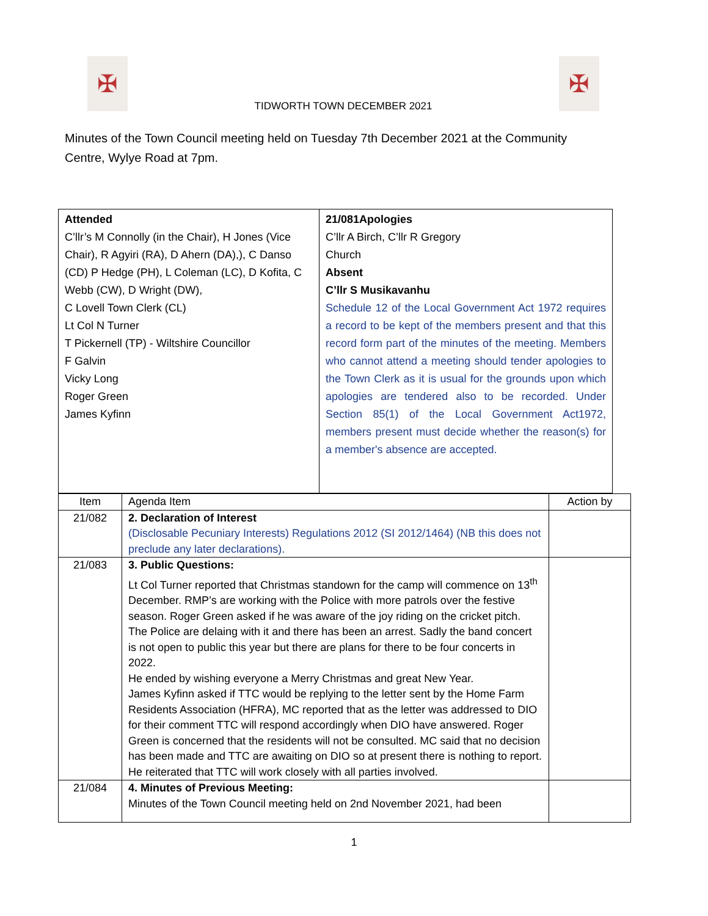✠
TIDWORTH TOWN DECEMBER 2021
✠
Minutes of the Town Council meeting held on Tuesday 7th December 2021 at the Community Centre, Wylye Road at 7pm.
| Attended C’llr’s M Connolly (in the Chair), H Jones (Vice Chair), R Agyiri (RA), D Ahern (DA),), C Danso (CD) P Hedge (PH), L Coleman (LC), D Kofita, C Webb (CW), D Wright (DW), C Lovell Town Clerk (CL) Lt Col N Turner T Pickernell (TP) - Wiltshire Councillor F Galvin Vicky Long Roger Green James Kyfinn | 21/081Apologies C’llr A Birch, C’llr R Gregory Church Absent C’llr S Musikavanhu Schedule 12 of the Local Government Act 1972 requires a record to be kept of the members present and that this record form part of the minutes of the meeting. Members who cannot attend a meeting should tender apologies to the Town Clerk as it is usual for the grounds upon which apologies are tendered also to be recorded. Under Section 85(1) of the Local Government Act1972, members present must decide whether the reason(s) for a member's absence are accepted. |
| Item | Agenda Item | Action by |
| --- | --- | --- |
| 21/082 | 2. Declaration of Interest (Disclosable Pecuniary Interests) Regulations 2012 (SI 2012/1464) (NB this does not preclude any later declarations). | |
| 21/083 | 3. Public Questions: Lt Col Turner reported that Christmas standown for the camp will commence on 13<sup>th</sup> December. RMP’s are working with the Police with more patrols over the festive season. Roger Green asked if he was aware of the joy riding on the cricket pitch. The Police are delaing with it and there has been an arrest. Sadly the band concert is not open to public this year but there are plans for there to be four concerts in 2022. He ended by wishing everyone a Merry Christmas and great New Year. James Kyfinn asked if TTC would be replying to the letter sent by the Home Farm Residents Association (HFRA), MC reported that as the letter was addressed to DIO for their comment TTC will respond accordingly when DIO have answered. Roger Green is concerned that the residents will not be consulted. MC said that no decision has been made and TTC are awaiting on DIO so at present there is nothing to report. He reiterated that TTC will work closely with all parties involved. | |
| 21/084 | 4. Minutes of Previous Meeting: Minutes of the Town Council meeting held on 2nd November 2021, had been | |
1